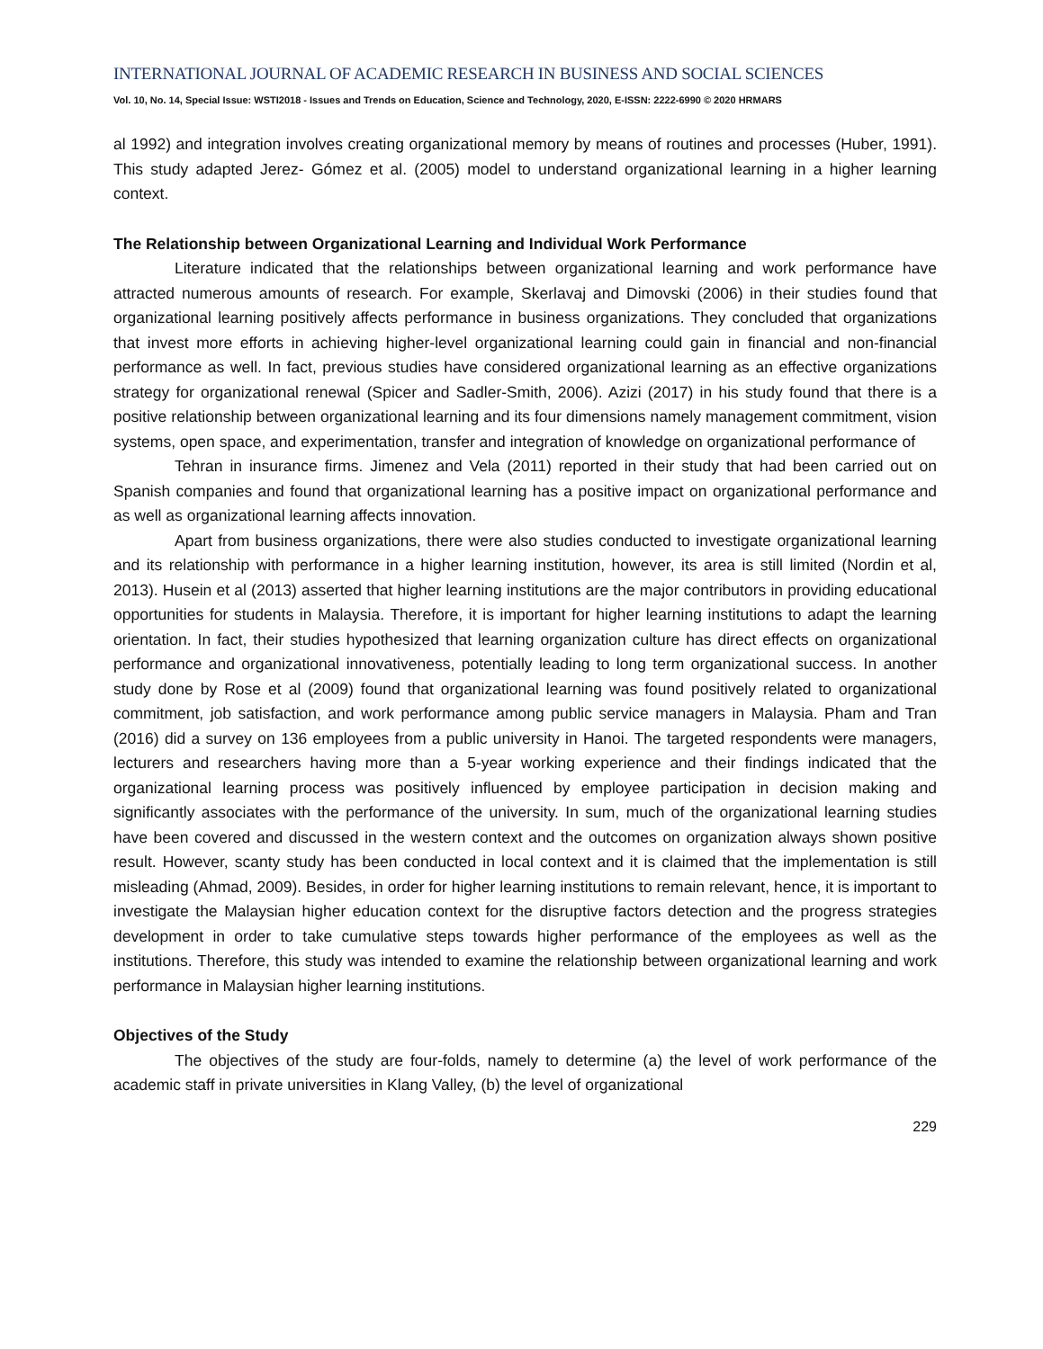INTERNATIONAL JOURNAL OF ACADEMIC RESEARCH IN BUSINESS AND SOCIAL SCIENCES
Vol. 10, No. 14, Special Issue: WSTI2018 - Issues and Trends on Education, Science and Technology, 2020, E-ISSN: 2222-6990 © 2020 HRMARS
al 1992) and integration involves creating organizational memory by means of routines and processes (Huber, 1991). This study adapted Jerez- Gómez et al. (2005) model to understand organizational learning in a higher learning context.
The Relationship between Organizational Learning and Individual Work Performance
Literature indicated that the relationships between organizational learning and work performance have attracted numerous amounts of research. For example, Skerlavaj and Dimovski (2006) in their studies found that organizational learning positively affects performance in business organizations. They concluded that organizations that invest more efforts in achieving higher-level organizational learning could gain in financial and non-financial performance as well. In fact, previous studies have considered organizational learning as an effective organizations strategy for organizational renewal (Spicer and Sadler-Smith, 2006). Azizi (2017) in his study found that there is a positive relationship between organizational learning and its four dimensions namely management commitment, vision systems, open space, and experimentation, transfer and integration of knowledge on organizational performance of
Tehran in insurance firms. Jimenez and Vela (2011) reported in their study that had been carried out on Spanish companies and found that organizational learning has a positive impact on organizational performance and as well as organizational learning affects innovation.
Apart from business organizations, there were also studies conducted to investigate organizational learning and its relationship with performance in a higher learning institution, however, its area is still limited (Nordin et al, 2013). Husein et al (2013) asserted that higher learning institutions are the major contributors in providing educational opportunities for students in Malaysia. Therefore, it is important for higher learning institutions to adapt the learning orientation. In fact, their studies hypothesized that learning organization culture has direct effects on organizational performance and organizational innovativeness, potentially leading to long term organizational success. In another study done by Rose et al (2009) found that organizational learning was found positively related to organizational commitment, job satisfaction, and work performance among public service managers in Malaysia. Pham and Tran (2016) did a survey on 136 employees from a public university in Hanoi. The targeted respondents were managers, lecturers and researchers having more than a 5-year working experience and their findings indicated that the organizational learning process was positively influenced by employee participation in decision making and significantly associates with the performance of the university. In sum, much of the organizational learning studies have been covered and discussed in the western context and the outcomes on organization always shown positive result. However, scanty study has been conducted in local context and it is claimed that the implementation is still misleading (Ahmad, 2009). Besides, in order for higher learning institutions to remain relevant, hence, it is important to investigate the Malaysian higher education context for the disruptive factors detection and the progress strategies development in order to take cumulative steps towards higher performance of the employees as well as the institutions. Therefore, this study was intended to examine the relationship between organizational learning and work performance in Malaysian higher learning institutions.
Objectives of the Study
The objectives of the study are four-folds, namely to determine (a) the level of work performance of the academic staff in private universities in Klang Valley, (b) the level of organizational
229